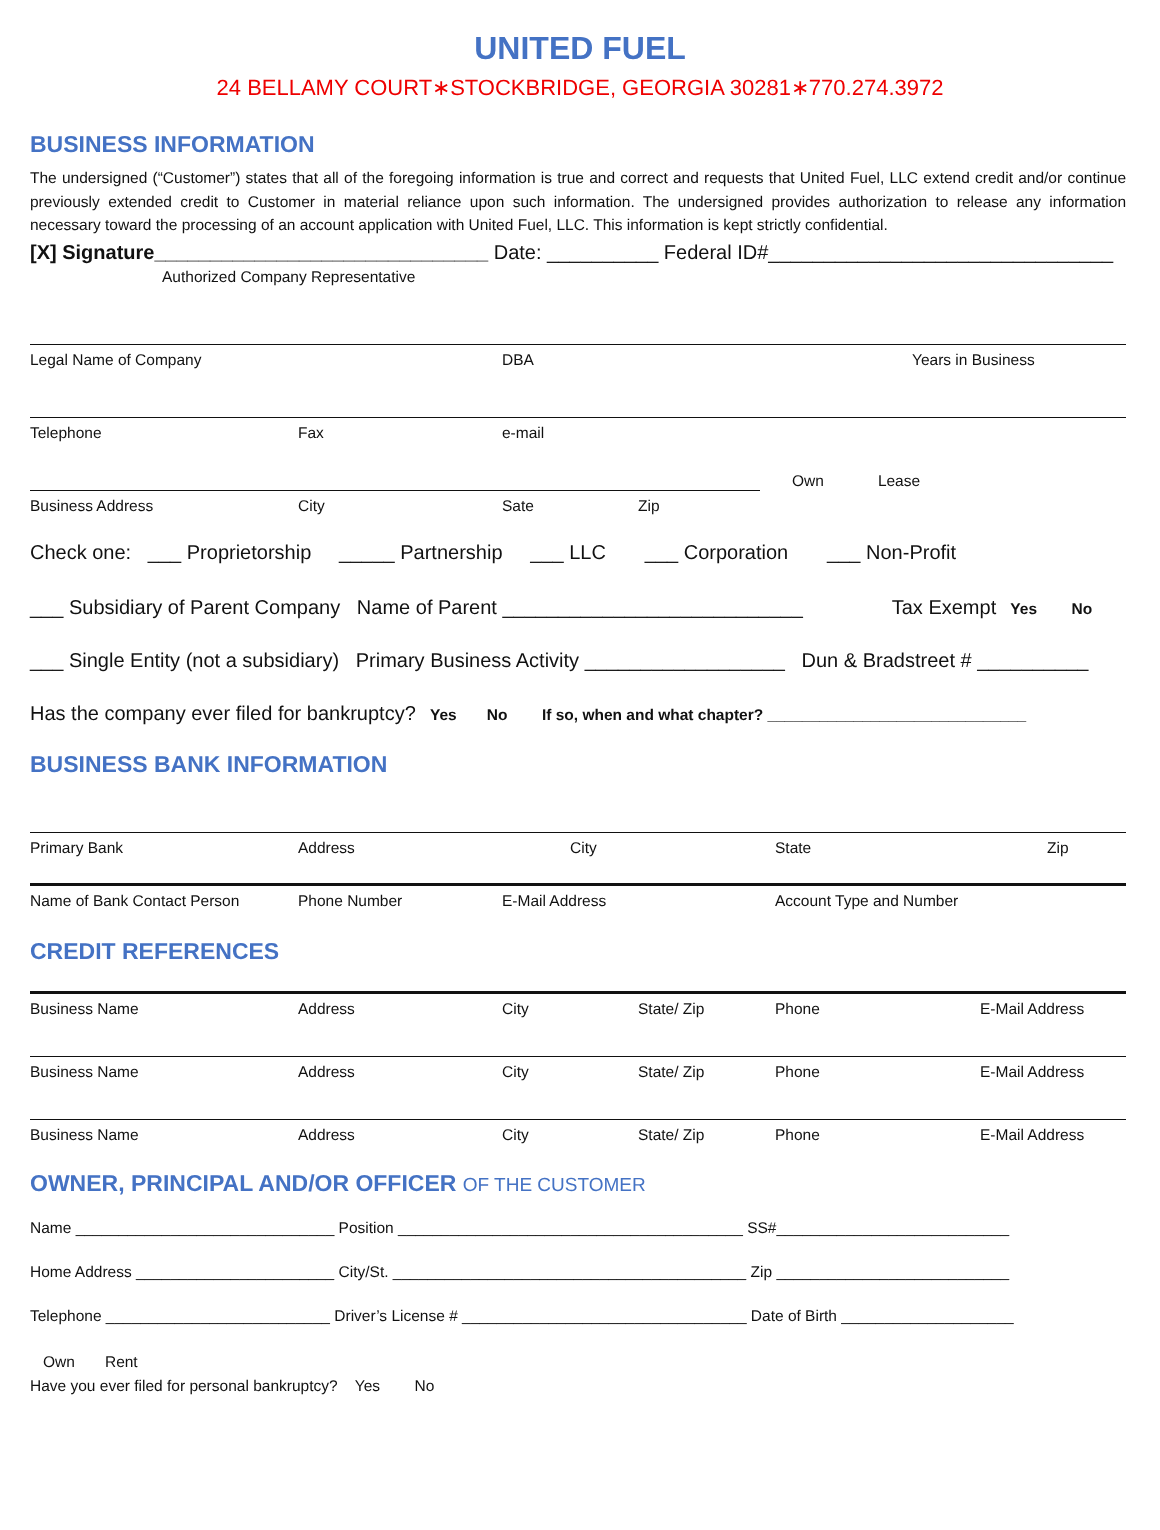UNITED FUEL
24 BELLAMY COURT∗STOCKBRIDGE, GEORGIA 30281∗770.274.3972
BUSINESS INFORMATION
The undersigned (“Customer”) states that all of the foregoing information is true and correct and requests that United Fuel, LLC extend credit and/or continue previously extended credit to Customer in material reliance upon such information. The undersigned provides authorization to release any information necessary toward the processing of an account application with United Fuel, LLC. This information is kept strictly confidential.
[X] Signature______________________________ Date: __________ Federal ID#_______________________________
Authorized Company Representative
Legal Name of Company DBA Years in Business
Telephone Fax e-mail
Own Lease
Business Address City Sate Zip
Check one: ___ Proprietorship _____ Partnership ___ LLC ___ Corporation ___ Non-Profit
___ Subsidiary of Parent Company Name of Parent ___________________________ Tax Exempt Yes No
___ Single Entity (not a subsidiary) Primary Business Activity __________________ Dun & Bradstreet # __________
Has the company ever filed for bankruptcy? Yes No If so, when and what chapter? ______________________________
BUSINESS BANK INFORMATION
Primary Bank Address City State Zip
Name of Bank Contact Person Phone Number E-Mail Address Account Type and Number
CREDIT REFERENCES
Business Name Address City State/ Zip Phone E-Mail Address
Business Name Address City State/ Zip Phone E-Mail Address
Business Name Address City State/ Zip Phone E-Mail Address
OWNER, PRINCIPAL AND/OR OFFICER OF THE CUSTOMER
Name ______________________________ Position ________________________________________ SS#___________________________
Home Address _______________________ City/St. _________________________________________ Zip ___________________________
Telephone __________________________ Driver’s License # _________________________________ Date of Birth ____________________
Own Rent
Have you ever filed for personal bankruptcy? Yes No